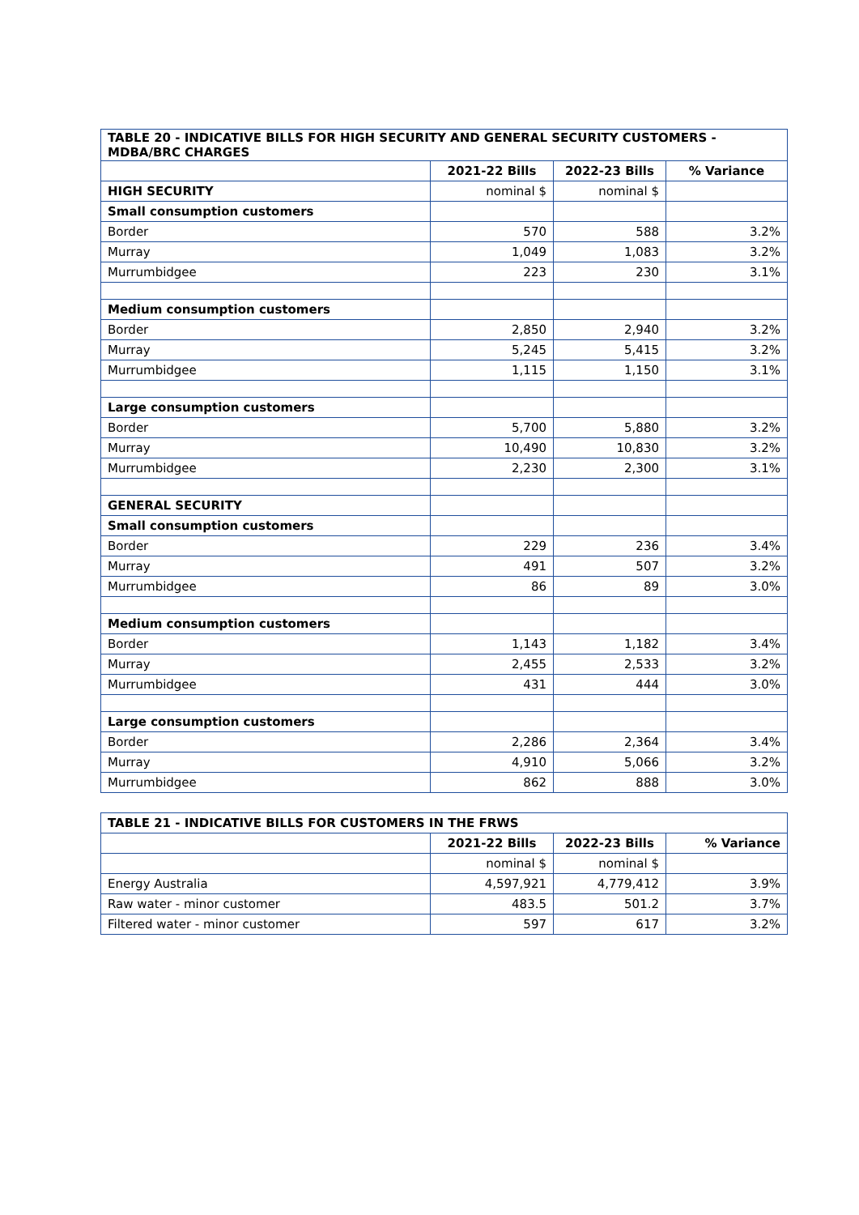| TABLE 20 - INDICATIVE BILLS FOR HIGH SECURITY AND GENERAL SECURITY CUSTOMERS - MDBA/BRC CHARGES | | | |
| --- | --- | --- | --- |
| | 2021-22 Bills | 2022-23 Bills | % Variance |
| HIGH SECURITY | nominal $ | nominal $ | |
| Small consumption customers | | | |
| Border | 570 | 588 | 3.2% |
| Murray | 1,049 | 1,083 | 3.2% |
| Murrumbidgee | 223 | 230 | 3.1% |
| Medium consumption customers | | | |
| Border | 2,850 | 2,940 | 3.2% |
| Murray | 5,245 | 5,415 | 3.2% |
| Murrumbidgee | 1,115 | 1,150 | 3.1% |
| Large consumption customers | | | |
| Border | 5,700 | 5,880 | 3.2% |
| Murray | 10,490 | 10,830 | 3.2% |
| Murrumbidgee | 2,230 | 2,300 | 3.1% |
| GENERAL SECURITY | | | |
| Small consumption customers | | | |
| Border | 229 | 236 | 3.4% |
| Murray | 491 | 507 | 3.2% |
| Murrumbidgee | 86 | 89 | 3.0% |
| Medium consumption customers | | | |
| Border | 1,143 | 1,182 | 3.4% |
| Murray | 2,455 | 2,533 | 3.2% |
| Murrumbidgee | 431 | 444 | 3.0% |
| Large consumption customers | | | |
| Border | 2,286 | 2,364 | 3.4% |
| Murray | 4,910 | 5,066 | 3.2% |
| Murrumbidgee | 862 | 888 | 3.0% |
| TABLE 21 - INDICATIVE BILLS FOR CUSTOMERS IN THE FRWS | | | |
| --- | --- | --- | --- |
| | 2021-22 Bills | 2022-23 Bills | % Variance |
| | nominal $ | nominal $ | |
| Energy Australia | 4,597,921 | 4,779,412 | 3.9% |
| Raw water - minor customer | 483.5 | 501.2 | 3.7% |
| Filtered water - minor customer | 597 | 617 | 3.2% |